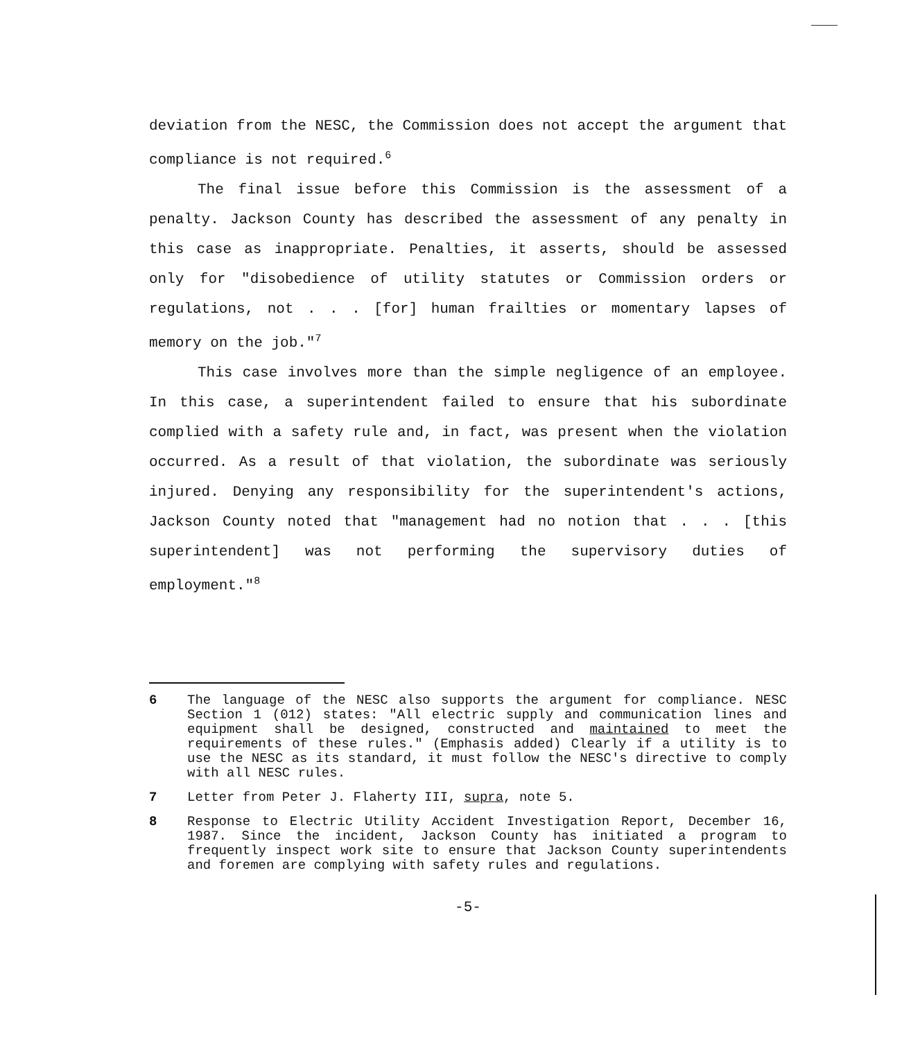deviation from the NESC, the Commission does not accept the argument that compliance is not required.<sup>6</sup>
The final issue before this Commission is the assessment of a penalty. Jackson County has described the assessment of any penalty in this case as inappropriate. Penalties, it asserts, should be assessed only for "disobedience of utility statutes or Commission orders or regulations, not . . . [for] human frailties or momentary lapses of memory on the job."<sup>7</sup>
This case involves more than the simple negligence of an employee. In this case, a superintendent failed to ensure that his subordinate complied with a safety rule and, in fact, was present when the violation occurred. As a result of that violation, the subordinate was seriously injured. Denying any responsibility for the superintendent's actions, Jackson County noted that "management had no notion that . . . [this superintendent] was not performing the supervisory duties of employment."<sup>8</sup>
6 The language of the NESC also supports the argument for compliance. NESC Section 1 (012) states: "All electric supply and communication lines and equipment shall be designed, constructed and maintained to meet the requirements of these rules." (Emphasis added) Clearly if a utility is to use the NESC as its standard, it must follow the NESC's directive to comply with all NESC rules.
7 Letter from Peter J. Flaherty III, supra, note 5.
8 Response to Electric Utility Accident Investigation Report, December 16, 1987. Since the incident, Jackson County has initiated a program to frequently inspect work site to ensure that Jackson County superintendents and foremen are complying with safety rules and regulations.
-5-